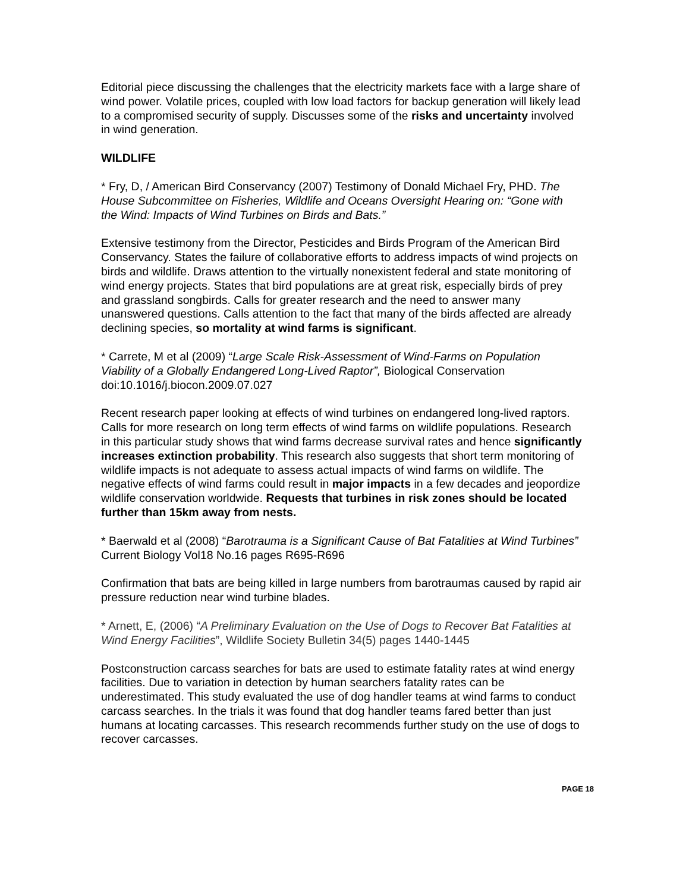Editorial piece discussing the challenges that the electricity markets face with a large share of wind power. Volatile prices, coupled with low load factors for backup generation will likely lead to a compromised security of supply. Discusses some of the risks and uncertainty involved in wind generation.
WILDLIFE
* Fry, D, / American Bird Conservancy (2007) Testimony of Donald Michael Fry, PHD. The House Subcommittee on Fisheries, Wildlife and Oceans Oversight Hearing on: “Gone with the Wind: Impacts of Wind Turbines on Birds and Bats.”
Extensive testimony from the Director, Pesticides and Birds Program of the American Bird Conservancy. States the failure of collaborative efforts to address impacts of wind projects on birds and wildlife. Draws attention to the virtually nonexistent federal and state monitoring of wind energy projects. States that bird populations are at great risk, especially birds of prey and grassland songbirds. Calls for greater research and the need to answer many unanswered questions. Calls attention to the fact that many of the birds affected are already declining species, so mortality at wind farms is significant.
* Carrete, M et al (2009) “Large Scale Risk-Assessment of Wind-Farms on Population Viability of a Globally Endangered Long-Lived Raptor”, Biological Conservation doi:10.1016/j.biocon.2009.07.027
Recent research paper looking at effects of wind turbines on endangered long-lived raptors. Calls for more research on long term effects of wind farms on wildlife populations. Research in this particular study shows that wind farms decrease survival rates and hence significantly increases extinction probability. This research also suggests that short term monitoring of wildlife impacts is not adequate to assess actual impacts of wind farms on wildlife. The negative effects of wind farms could result in major impacts in a few decades and jeopordize wildlife conservation worldwide. Requests that turbines in risk zones should be located further than 15km away from nests.
* Baerwald et al (2008) “Barotrauma is a Significant Cause of Bat Fatalities at Wind Turbines” Current Biology Vol18 No.16 pages R695-R696
Confirmation that bats are being killed in large numbers from barotraumas caused by rapid air pressure reduction near wind turbine blades.
* Arnett, E, (2006) “A Preliminary Evaluation on the Use of Dogs to Recover Bat Fatalities at Wind Energy Facilities”, Wildlife Society Bulletin 34(5) pages 1440-1445
Postconstruction carcass searches for bats are used to estimate fatality rates at wind energy facilities. Due to variation in detection by human searchers fatality rates can be underestimated. This study evaluated the use of dog handler teams at wind farms to conduct carcass searches. In the trials it was found that dog handler teams fared better than just humans at locating carcasses. This research recommends further study on the use of dogs to recover carcasses.
PAGE 18